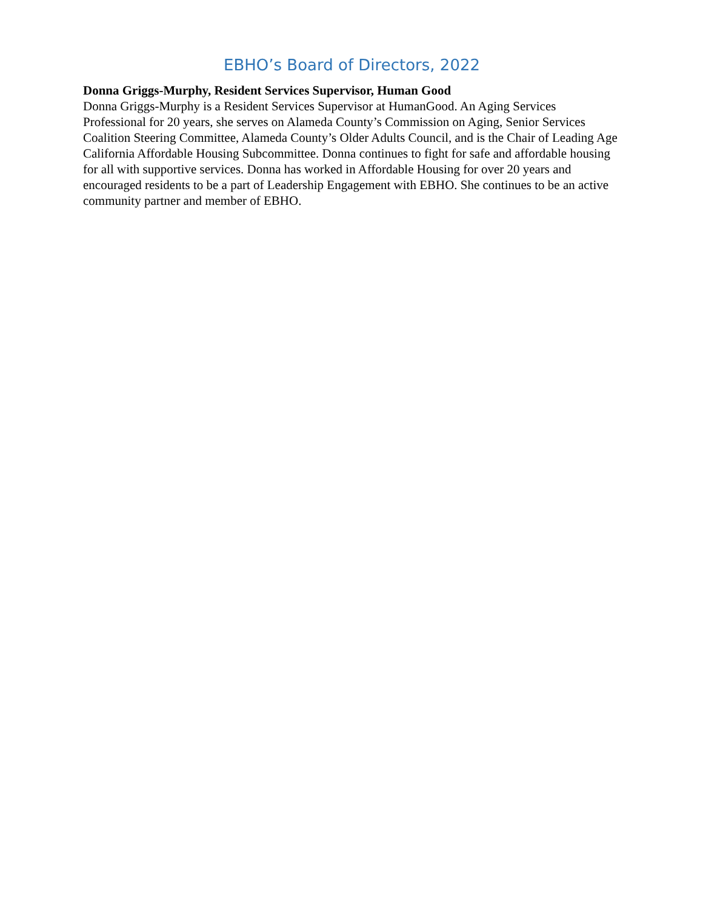EBHO’s Board of Directors, 2022
Donna Griggs-Murphy, Resident Services Supervisor, Human Good
Donna Griggs-Murphy is a Resident Services Supervisor at HumanGood. An Aging Services Professional for 20 years, she serves on Alameda County’s Commission on Aging, Senior Services Coalition Steering Committee, Alameda County’s Older Adults Council, and is the Chair of Leading Age California Affordable Housing Subcommittee. Donna continues to fight for safe and affordable housing for all with supportive services. Donna has worked in Affordable Housing for over 20 years and encouraged residents to be a part of Leadership Engagement with EBHO. She continues to be an active community partner and member of EBHO.